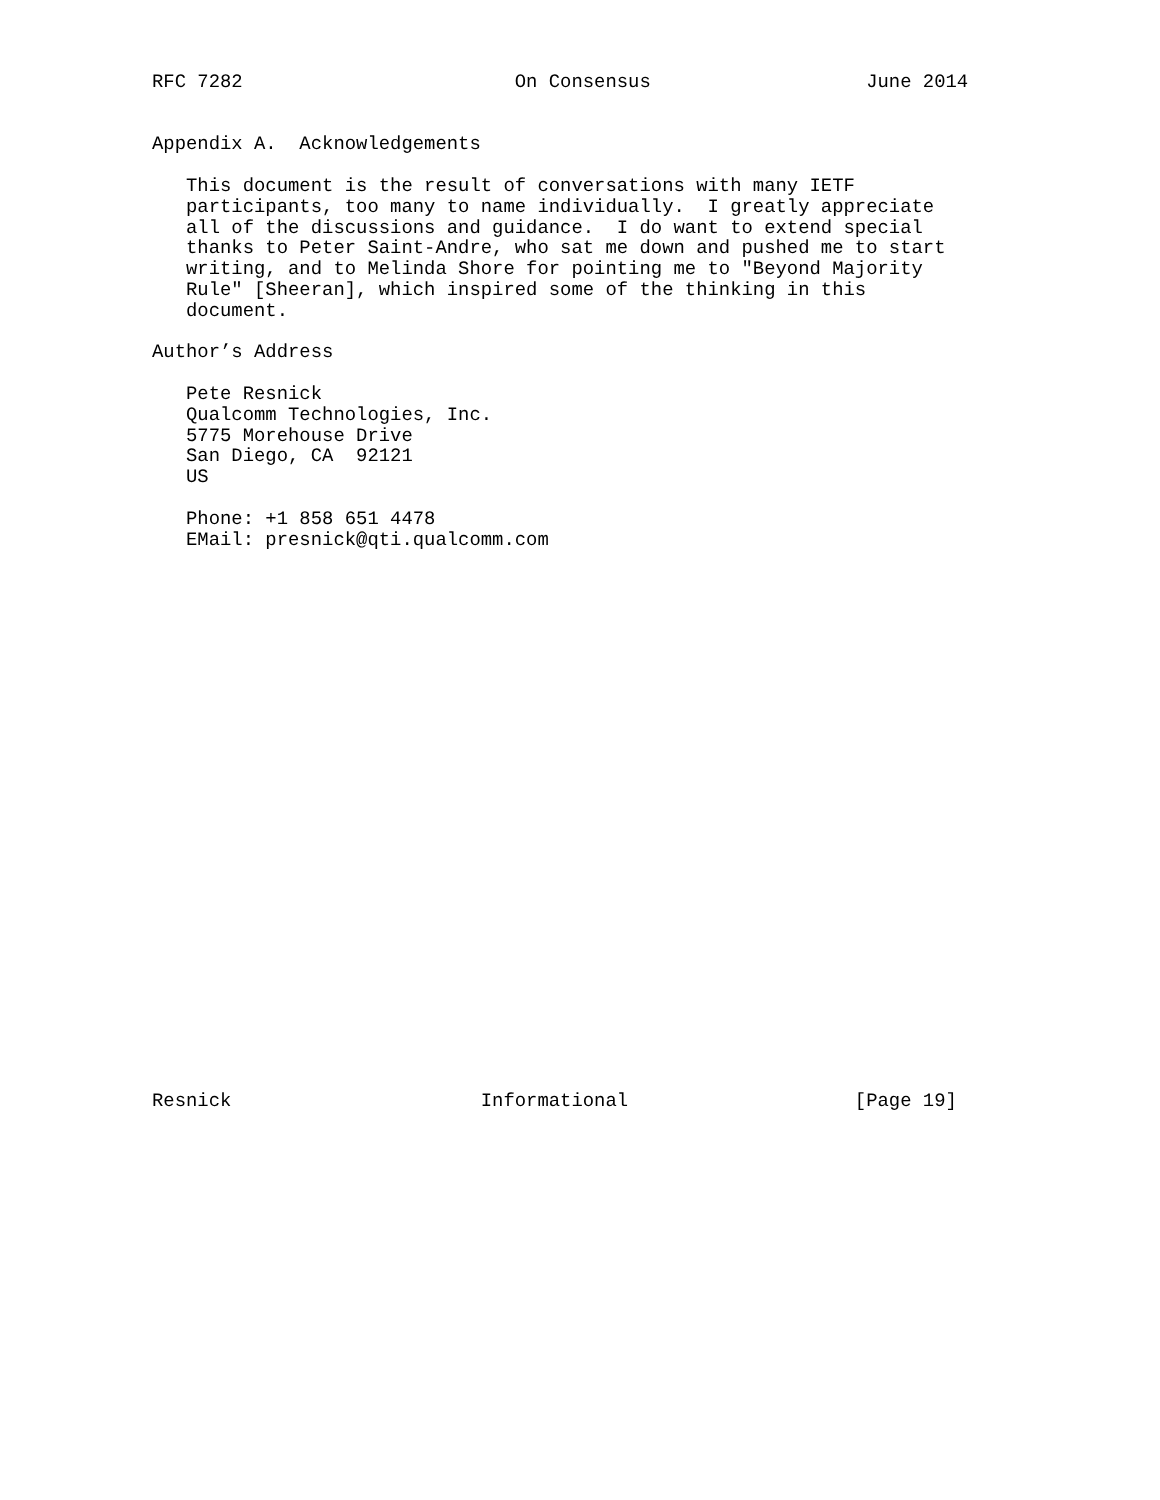RFC 7282                        On Consensus                   June 2014


Appendix A.  Acknowledgements

   This document is the result of conversations with many IETF
   participants, too many to name individually.  I greatly appreciate
   all of the discussions and guidance.  I do want to extend special
   thanks to Peter Saint-Andre, who sat me down and pushed me to start
   writing, and to Melinda Shore for pointing me to "Beyond Majority
   Rule" [Sheeran], which inspired some of the thinking in this
   document.

Author’s Address

   Pete Resnick
   Qualcomm Technologies, Inc.
   5775 Morehouse Drive
   San Diego, CA  92121
   US

   Phone: +1 858 651 4478
   EMail: presnick@qti.qualcomm.com


























Resnick                      Informational                    [Page 19]